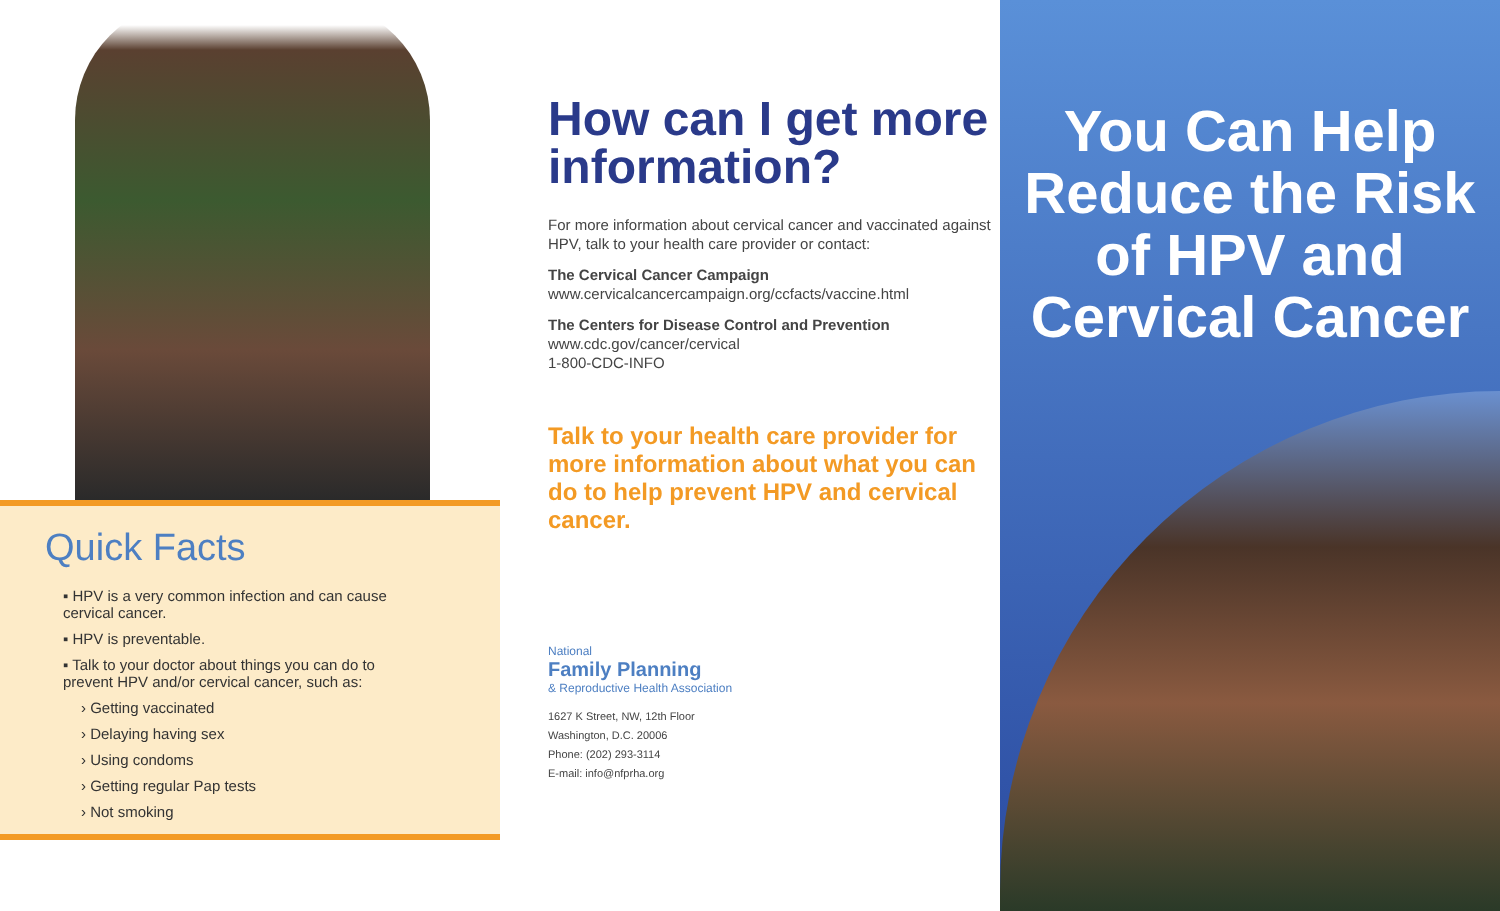Quick Facts
▪ HPV is a very common infection and can cause cervical cancer.
▪ HPV is preventable.
▪ Talk to your doctor about things you can do to prevent HPV and/or cervical cancer, such as:
› Getting vaccinated
› Delaying having sex
› Using condoms
› Getting regular Pap tests
› Not smoking
How can I get more information?
For more information about cervical cancer and vaccinated against HPV, talk to your health care provider or contact:
The Cervical Cancer Campaign
www.cervicalcancercampaign.org/ccfacts/vaccine.html
The Centers for Disease Control and Prevention
www.cdc.gov/cancer/cervical
1-800-CDC-INFO
Talk to your health care provider for more information about what you can do to help prevent HPV and cervical cancer.
National
Family Planning
& Reproductive Health Association
1627 K Street, NW, 12th Floor
Washington, D.C. 20006
Phone: (202) 293-3114
E-mail: info@nfprha.org
You Can Help Reduce the Risk of HPV and Cervical Cancer